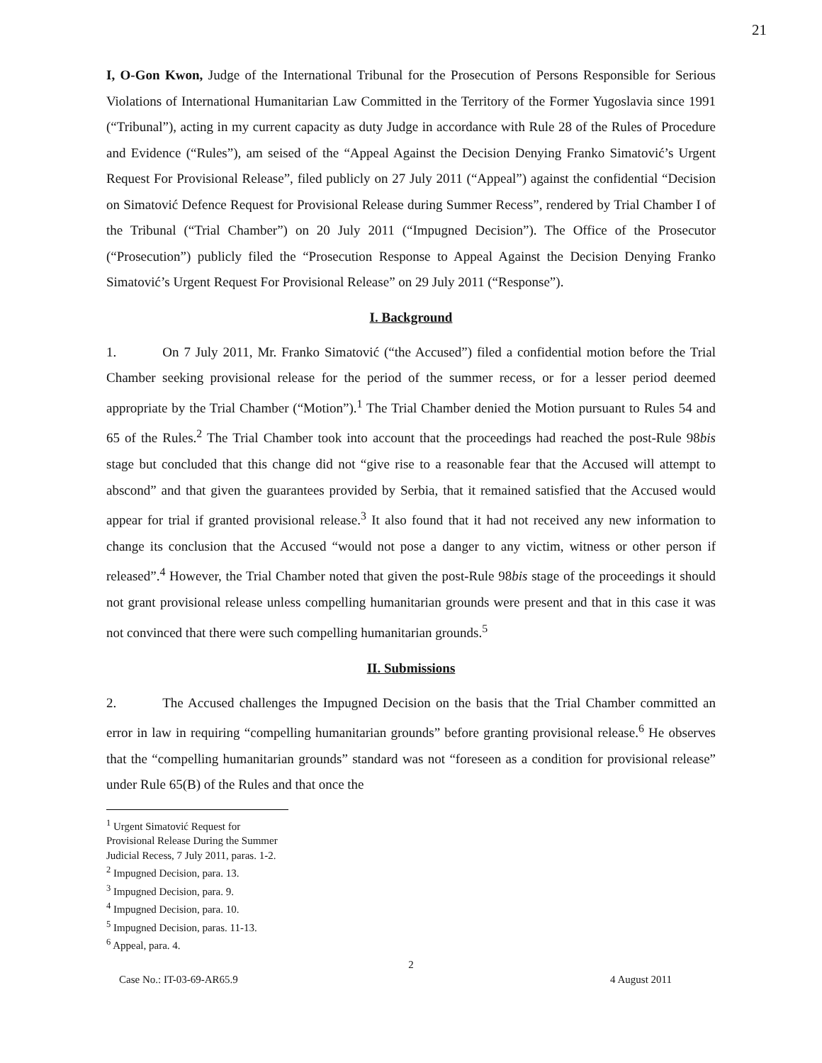21
I, O-Gon Kwon, Judge of the International Tribunal for the Prosecution of Persons Responsible for Serious Violations of International Humanitarian Law Committed in the Territory of the Former Yugoslavia since 1991 (“Tribunal”), acting in my current capacity as duty Judge in accordance with Rule 28 of the Rules of Procedure and Evidence (“Rules”), am seised of the “Appeal Against the Decision Denying Franko Simatović’s Urgent Request For Provisional Release”, filed publicly on 27 July 2011 (“Appeal”) against the confidential “Decision on Simatović Defence Request for Provisional Release during Summer Recess”, rendered by Trial Chamber I of the Tribunal (“Trial Chamber”) on 20 July 2011 (“Impugned Decision”). The Office of the Prosecutor (“Prosecution”) publicly filed the “Prosecution Response to Appeal Against the Decision Denying Franko Simatović’s Urgent Request For Provisional Release” on 29 July 2011 (“Response”).
I. Background
1. On 7 July 2011, Mr. Franko Simatović (“the Accused”) filed a confidential motion before the Trial Chamber seeking provisional release for the period of the summer recess, or for a lesser period deemed appropriate by the Trial Chamber (“Motion”).<sup>1</sup> The Trial Chamber denied the Motion pursuant to Rules 54 and 65 of the Rules.<sup>2</sup> The Trial Chamber took into account that the proceedings had reached the post-Rule 98bis stage but concluded that this change did not “give rise to a reasonable fear that the Accused will attempt to abscond” and that given the guarantees provided by Serbia, that it remained satisfied that the Accused would appear for trial if granted provisional release.<sup>3</sup> It also found that it had not received any new information to change its conclusion that the Accused “would not pose a danger to any victim, witness or other person if released”.<sup>4</sup> However, the Trial Chamber noted that given the post-Rule 98bis stage of the proceedings it should not grant provisional release unless compelling humanitarian grounds were present and that in this case it was not convinced that there were such compelling humanitarian grounds.<sup>5</sup>
II. Submissions
2. The Accused challenges the Impugned Decision on the basis that the Trial Chamber committed an error in law in requiring “compelling humanitarian grounds” before granting provisional release.<sup>6</sup> He observes that the “compelling humanitarian grounds” standard was not “foreseen as a condition for provisional release” under Rule 65(B) of the Rules and that once the
<sup>1</sup> Urgent Simatović Request for Provisional Release During the Summer Judicial Recess, 7 July 2011, paras. 1-2.
<sup>2</sup> Impugned Decision, para. 13.
<sup>3</sup> Impugned Decision, para. 9.
<sup>4</sup> Impugned Decision, para. 10.
<sup>5</sup> Impugned Decision, paras. 11-13.
<sup>6</sup> Appeal, para. 4.
2
Case No.: IT-03-69-AR65.9 4 August 2011